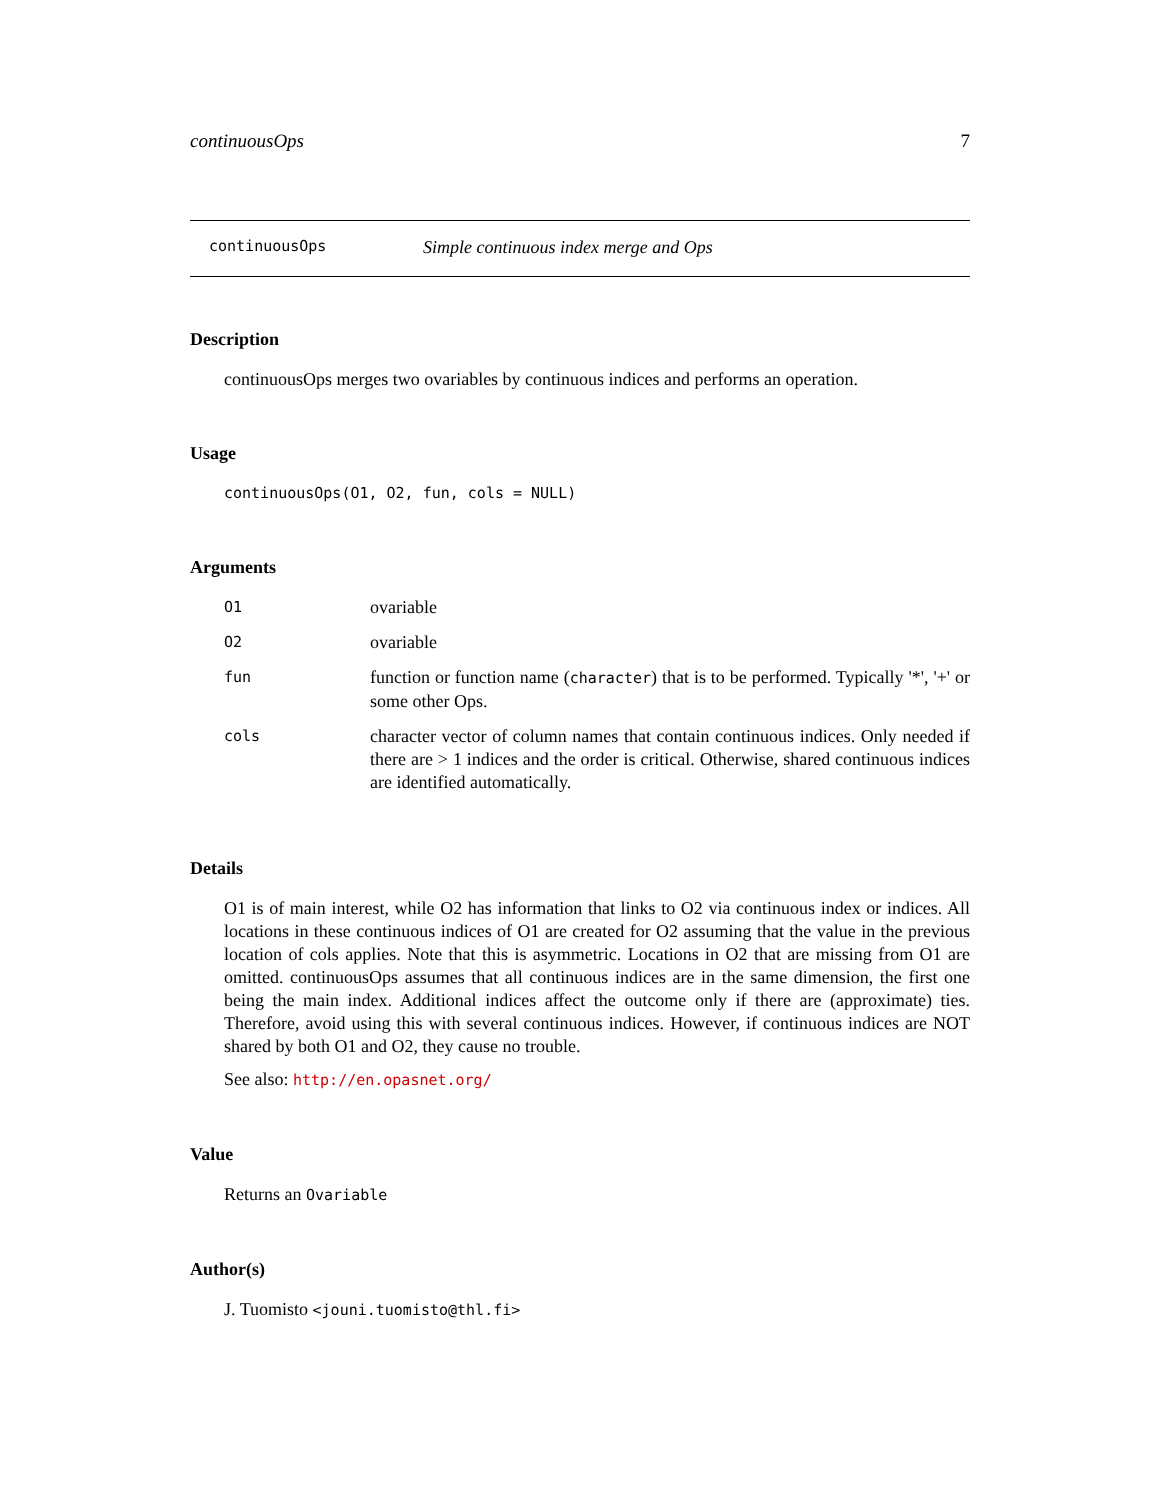continuousOps 7
continuousOps Simple continuous index merge and Ops
Description
continuousOps merges two ovariables by continuous indices and performs an operation.
Usage
continuousOps(O1, O2, fun, cols = NULL)
Arguments
| O1 | ovariable |
| O2 | ovariable |
| fun | function or function name ( character ) that is to be performed. Typically '*', '+' or some other Ops. |
| cols | character vector of column names that contain continuous indices. Only needed if there are > 1 indices and the order is critical. Otherwise, shared continuous indices are identified automatically. |
Details
O1 is of main interest, while O2 has information that links to O2 via continuous index or indices. All locations in these continuous indices of O1 are created for O2 assuming that the value in the previous location of cols applies. Note that this is asymmetric. Locations in O2 that are missing from O1 are omitted. continuousOps assumes that all continuous indices are in the same dimension, the first one being the main index. Additional indices affect the outcome only if there are (approximate) ties. Therefore, avoid using this with several continuous indices. However, if continuous indices are NOT shared by both O1 and O2, they cause no trouble.
See also: http://en.opasnet.org/
Value
Returns an Ovariable
Author(s)
J. Tuomisto <jouni.tuomisto@thl.fi>